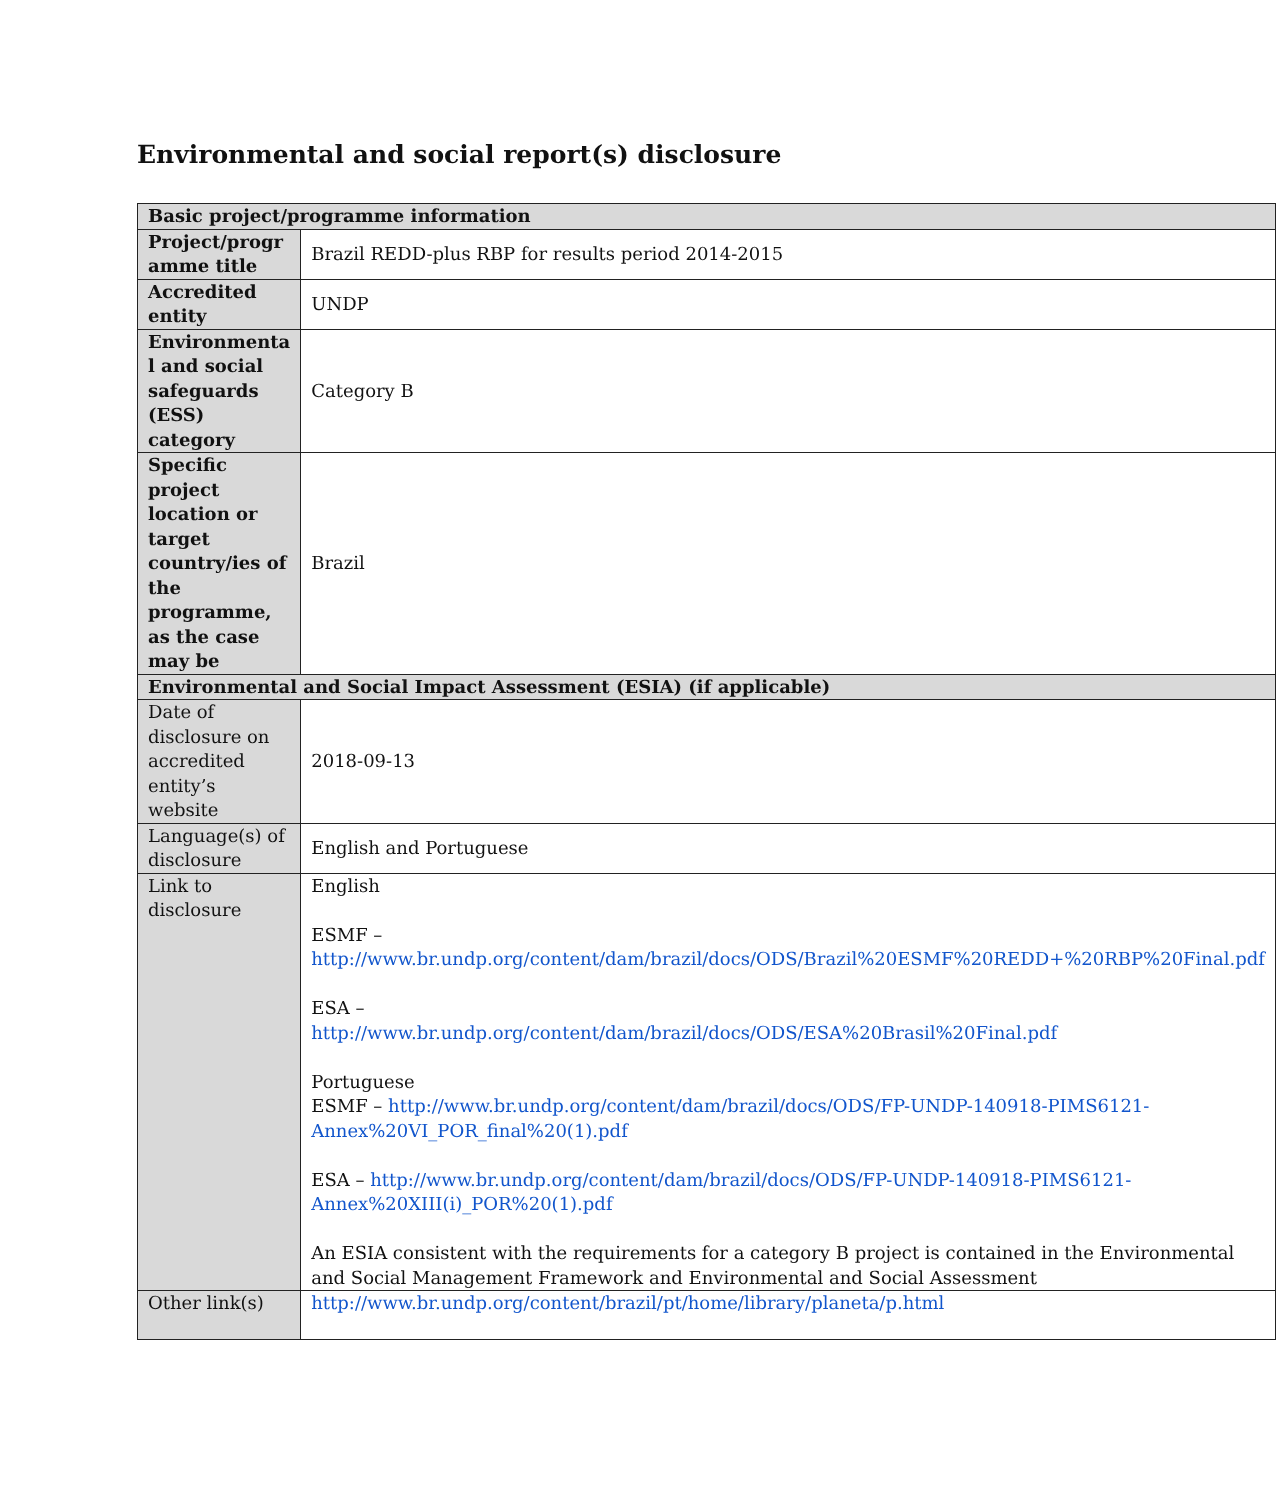Environmental and social report(s) disclosure
| Basic project/programme information | |
| --- | --- |
| Project/progr amme title | Brazil REDD-plus RBP for results period 2014-2015 |
| Accredited entity | UNDP |
| Environmenta l and social safeguards (ESS) category | Category B |
| Specific project location or target country/ies of the programme, as the case may be | Brazil |
| Environmental and Social Impact Assessment (ESIA) (if applicable) | |
| Date of disclosure on accredited entity’s website | 2018-09-13 |
| Language(s) of disclosure | English and Portuguese |
| Link to disclosure | English ESMF – http://www.br.undp.org/content/dam/brazil/docs/ODS/Brazil%20ESMF%20REDD+%20RBP%20Final.pdf ESA – http://www.br.undp.org/content/dam/brazil/docs/ODS/ESA%20Brasil%20Final.pdf Portuguese ESMF – http://www.br.undp.org/content/dam/brazil/docs/ODS/FP-UNDP-140918-PIMS6121-Annex%20VI_POR_final%20(1).pdf ESA – http://www.br.undp.org/content/dam/brazil/docs/ODS/FP-UNDP-140918-PIMS6121-Annex%20XIII(i)_POR%20(1).pdf An ESIA consistent with the requirements for a category B project is contained in the Environmental and Social Management Framework and Environmental and Social Assessment |
| Other link(s) | http://www.br.undp.org/content/brazil/pt/home/library/planeta/p.html |